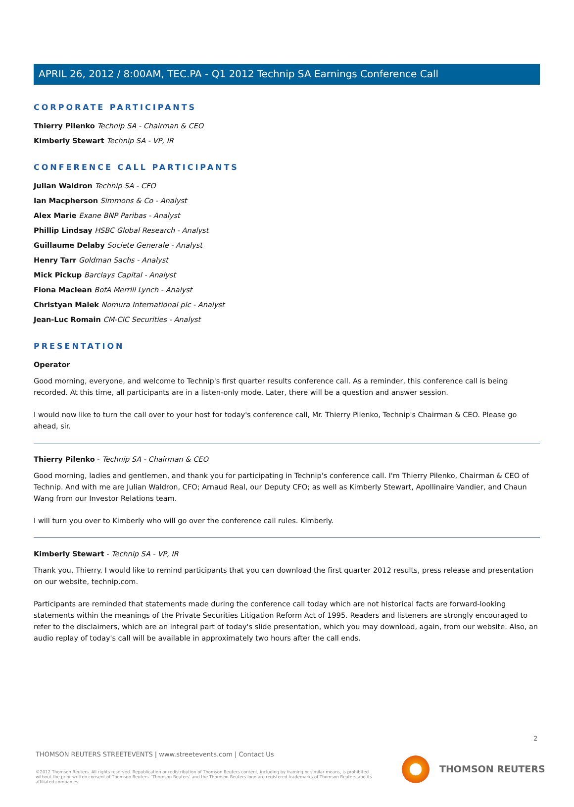APRIL 26, 2012 / 8:00AM, TEC.PA - Q1 2012 Technip SA Earnings Conference Call
CORPORATE PARTICIPANTS
Thierry Pilenko Technip SA - Chairman & CEO
Kimberly Stewart Technip SA - VP, IR
CONFERENCE CALL PARTICIPANTS
Julian Waldron Technip SA - CFO
Ian Macpherson Simmons & Co - Analyst
Alex Marie Exane BNP Paribas - Analyst
Phillip Lindsay HSBC Global Research - Analyst
Guillaume Delaby Societe Generale - Analyst
Henry Tarr Goldman Sachs - Analyst
Mick Pickup Barclays Capital - Analyst
Fiona Maclean BofA Merrill Lynch - Analyst
Christyan Malek Nomura International plc - Analyst
Jean-Luc Romain CM-CIC Securities - Analyst
PRESENTATION
Operator
Good morning, everyone, and welcome to Technip's first quarter results conference call. As a reminder, this conference call is being recorded. At this time, all participants are in a listen-only mode. Later, there will be a question and answer session.
I would now like to turn the call over to your host for today's conference call, Mr. Thierry Pilenko, Technip's Chairman & CEO. Please go ahead, sir.
Thierry Pilenko - Technip SA - Chairman & CEO
Good morning, ladies and gentlemen, and thank you for participating in Technip's conference call. I'm Thierry Pilenko, Chairman & CEO of Technip. And with me are Julian Waldron, CFO; Arnaud Real, our Deputy CFO; as well as Kimberly Stewart, Apollinaire Vandier, and Chaun Wang from our Investor Relations team.
I will turn you over to Kimberly who will go over the conference call rules. Kimberly.
Kimberly Stewart - Technip SA - VP, IR
Thank you, Thierry. I would like to remind participants that you can download the first quarter 2012 results, press release and presentation on our website, technip.com.
Participants are reminded that statements made during the conference call today which are not historical facts are forward-looking statements within the meanings of the Private Securities Litigation Reform Act of 1995. Readers and listeners are strongly encouraged to refer to the disclaimers, which are an integral part of today's slide presentation, which you may download, again, from our website. Also, an audio replay of today's call will be available in approximately two hours after the call ends.
2
THOMSON REUTERS STREETEVENTS | www.streetevents.com | Contact Us
©2012 Thomson Reuters. All rights reserved. Republication or redistribution of Thomson Reuters content, including by framing or similar means, is prohibited without the prior written consent of Thomson Reuters. 'Thomson Reuters' and the Thomson Reuters logo are registered trademarks of Thomson Reuters and its affiliated companies.
THOMSON REUTERS